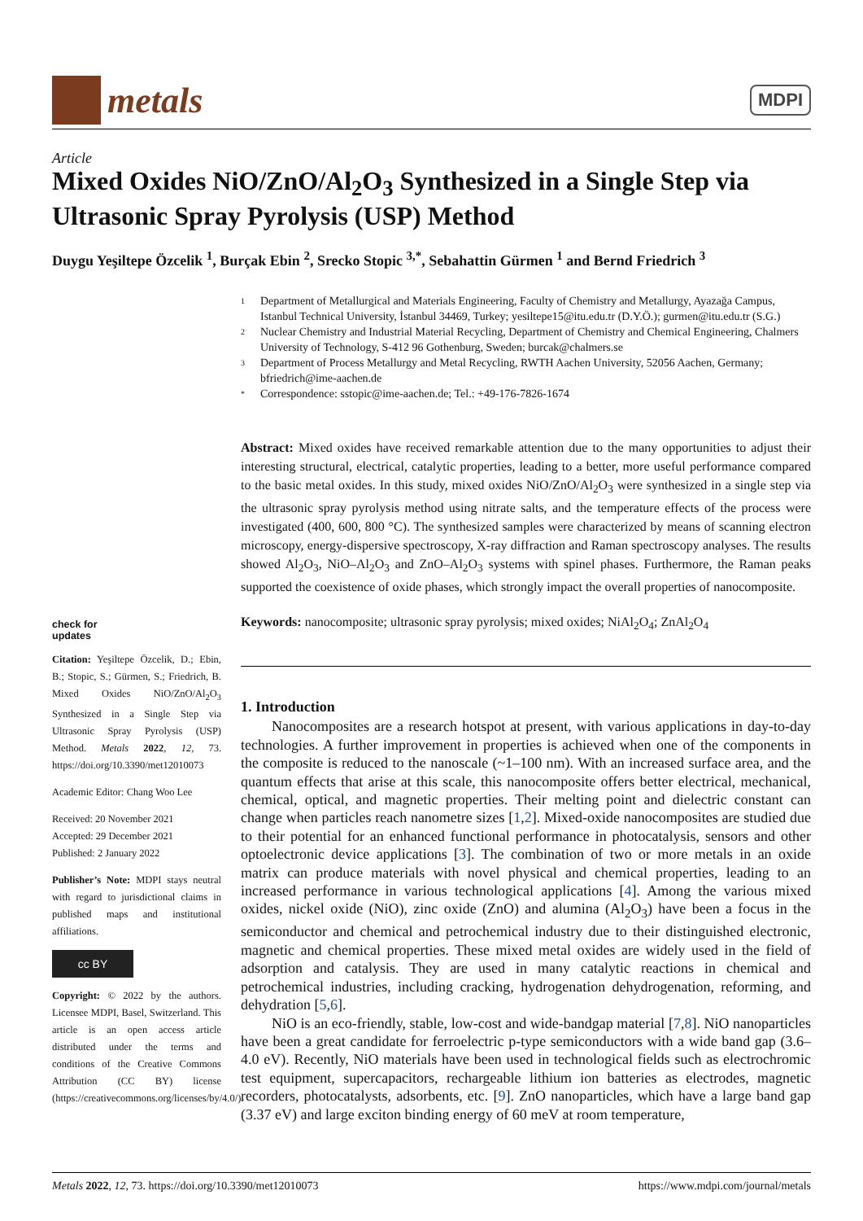metals
MDPI
Article
Mixed Oxides NiO/ZnO/Al<sub>2</sub>O<sub>3</sub> Synthesized in a Single Step via Ultrasonic Spray Pyrolysis (USP) Method
Duygu Yeşiltepe Özcelik <sup>1</sup>, Burçak Ebin <sup>2</sup>, Srecko Stopic <sup>3,*</sup>, Sebahattin Gürmen <sup>1</sup> and Bernd Friedrich <sup>3</sup>
1 Department of Metallurgical and Materials Engineering, Faculty of Chemistry and Metallurgy, Ayazağa Campus, Istanbul Technical University, İstanbul 34469, Turkey; yesiltepe15@itu.edu.tr (D.Y.Ö.); gurmen@itu.edu.tr (S.G.)
2 Nuclear Chemistry and Industrial Material Recycling, Department of Chemistry and Chemical Engineering, Chalmers University of Technology, S-412 96 Gothenburg, Sweden; burcak@chalmers.se
3 Department of Process Metallurgy and Metal Recycling, RWTH Aachen University, 52056 Aachen, Germany; bfriedrich@ime-aachen.de
* Correspondence: sstopic@ime-aachen.de; Tel.: +49-176-7826-1674
Abstract: Mixed oxides have received remarkable attention due to the many opportunities to adjust their interesting structural, electrical, catalytic properties, leading to a better, more useful performance compared to the basic metal oxides. In this study, mixed oxides NiO/ZnO/Al<sub>2</sub>O<sub>3</sub> were synthesized in a single step via the ultrasonic spray pyrolysis method using nitrate salts, and the temperature effects of the process were investigated (400, 600, 800 °C). The synthesized samples were characterized by means of scanning electron microscopy, energy-dispersive spectroscopy, X-ray diffraction and Raman spectroscopy analyses. The results showed Al<sub>2</sub>O<sub>3</sub>, NiO–Al<sub>2</sub>O<sub>3</sub> and ZnO–Al<sub>2</sub>O<sub>3</sub> systems with spinel phases. Furthermore, the Raman peaks supported the coexistence of oxide phases, which strongly impact the overall properties of nanocomposite.
Keywords: nanocomposite; ultrasonic spray pyrolysis; mixed oxides; NiAl<sub>2</sub>O<sub>4</sub>; ZnAl<sub>2</sub>O<sub>4</sub>
check for
updates
Citation: Yeşiltepe Özcelik, D.; Ebin, B.; Stopic, S.; Gürmen, S.; Friedrich, B. Mixed Oxides NiO/ZnO/Al<sub>2</sub>O<sub>3</sub> Synthesized in a Single Step via Ultrasonic Spray Pyrolysis (USP) Method. Metals 2022, 12, 73. https://doi.org/10.3390/met12010073
Academic Editor: Chang Woo Lee
Received: 20 November 2021
Accepted: 29 December 2021
Published: 2 January 2022
Publisher’s Note: MDPI stays neutral with regard to jurisdictional claims in published maps and institutional affiliations.
cc BY
Copyright: © 2022 by the authors. Licensee MDPI, Basel, Switzerland. This article is an open access article distributed under the terms and conditions of the Creative Commons Attribution (CC BY) license (https://creativecommons.org/licenses/by/4.0/).
1. Introduction
Nanocomposites are a research hotspot at present, with various applications in day-to-day technologies. A further improvement in properties is achieved when one of the components in the composite is reduced to the nanoscale (~1–100 nm). With an increased surface area, and the quantum effects that arise at this scale, this nanocomposite offers better electrical, mechanical, chemical, optical, and magnetic properties. Their melting point and dielectric constant can change when particles reach nanometre sizes [1,2]. Mixed-oxide nanocomposites are studied due to their potential for an enhanced functional performance in photocatalysis, sensors and other optoelectronic device applications [3]. The combination of two or more metals in an oxide matrix can produce materials with novel physical and chemical properties, leading to an increased performance in various technological applications [4]. Among the various mixed oxides, nickel oxide (NiO), zinc oxide (ZnO) and alumina (Al<sub>2</sub>O<sub>3</sub>) have been a focus in the semiconductor and chemical and petrochemical industry due to their distinguished electronic, magnetic and chemical properties. These mixed metal oxides are widely used in the field of adsorption and catalysis. They are used in many catalytic reactions in chemical and petrochemical industries, including cracking, hydrogenation dehydrogenation, reforming, and dehydration [5,6].
NiO is an eco-friendly, stable, low-cost and wide-bandgap material [7,8]. NiO nanoparticles have been a great candidate for ferroelectric p-type semiconductors with a wide band gap (3.6–4.0 eV). Recently, NiO materials have been used in technological fields such as electrochromic test equipment, supercapacitors, rechargeable lithium ion batteries as electrodes, magnetic recorders, photocatalysts, adsorbents, etc. [9]. ZnO nanoparticles, which have a large band gap (3.37 eV) and large exciton binding energy of 60 meV at room temperature,
Metals 2022, 12, 73. https://doi.org/10.3390/met12010073 https://www.mdpi.com/journal/metals